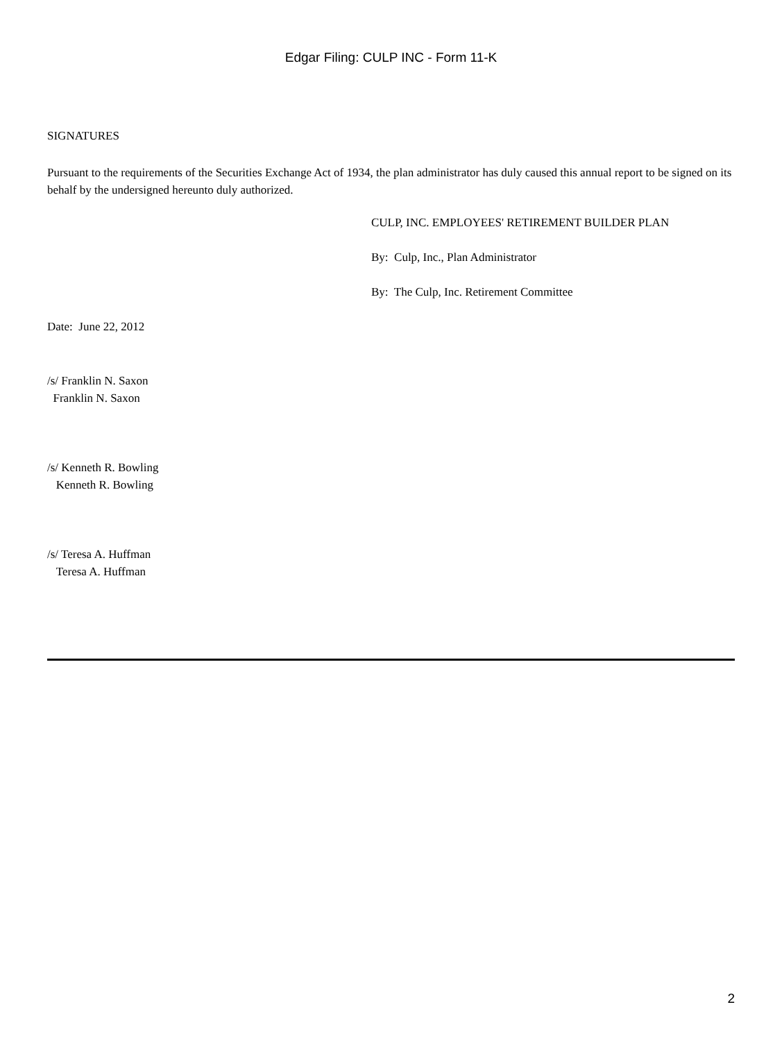Edgar Filing: CULP INC - Form 11-K
SIGNATURES
Pursuant to the requirements of the Securities Exchange Act of 1934, the plan administrator has duly caused this annual report to be signed on its behalf by the undersigned hereunto duly authorized.
CULP, INC. EMPLOYEES' RETIREMENT BUILDER PLAN
By: Culp, Inc., Plan Administrator
By: The Culp, Inc. Retirement Committee
Date: June 22, 2012
/s/ Franklin N. Saxon
Franklin N. Saxon
/s/ Kenneth R. Bowling
Kenneth R. Bowling
/s/ Teresa A. Huffman
Teresa A. Huffman
2